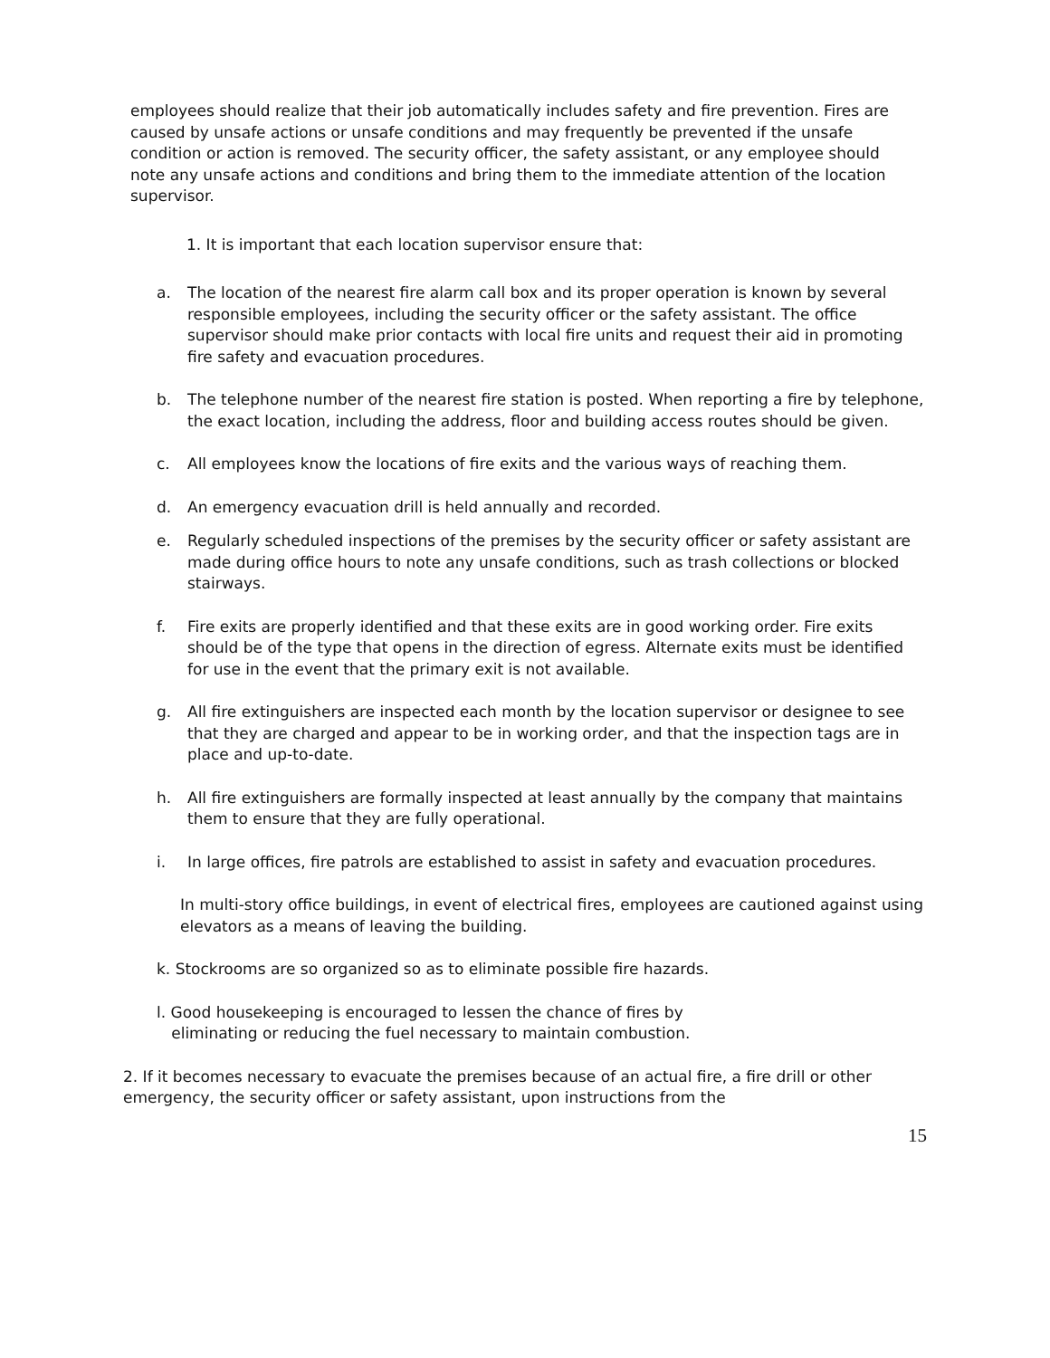employees should realize that their job automatically includes safety and fire prevention. Fires are caused by unsafe actions or unsafe conditions and may frequently be prevented if the unsafe condition or action is removed. The security officer, the safety assistant, or any employee should note any unsafe actions and conditions and bring them to the immediate attention of the location supervisor.
1. It is important that each location supervisor ensure that:
a. The location of the nearest fire alarm call box and its proper operation is known by several responsible employees, including the security officer or the safety assistant. The office supervisor should make prior contacts with local fire units and request their aid in promoting fire safety and evacuation procedures.
b. The telephone number of the nearest fire station is posted. When reporting a fire by telephone, the exact location, including the address, floor and building access routes should be given.
c. All employees know the locations of fire exits and the various ways of reaching them.
d. An emergency evacuation drill is held annually and recorded.
e. Regularly scheduled inspections of the premises by the security officer or safety assistant are made during office hours to note any unsafe conditions, such as trash collections or blocked stairways.
f. Fire exits are properly identified and that these exits are in good working order. Fire exits should be of the type that opens in the direction of egress. Alternate exits must be identified for use in the event that the primary exit is not available.
g. All fire extinguishers are inspected each month by the location supervisor or designee to see that they are charged and appear to be in working order, and that the inspection tags are in place and up-to-date.
h. All fire extinguishers are formally inspected at least annually by the company that maintains them to ensure that they are fully operational.
i. In large offices, fire patrols are established to assist in safety and evacuation procedures.
In multi-story office buildings, in event of electrical fires, employees are cautioned against using elevators as a means of leaving the building.
k. Stockrooms are so organized so as to eliminate possible fire hazards.
l. Good housekeeping is encouraged to lessen the chance of fires by
eliminating or reducing the fuel necessary to maintain combustion.
2. If it becomes necessary to evacuate the premises because of an actual fire, a fire drill or other emergency, the security officer or safety assistant, upon instructions from the
15